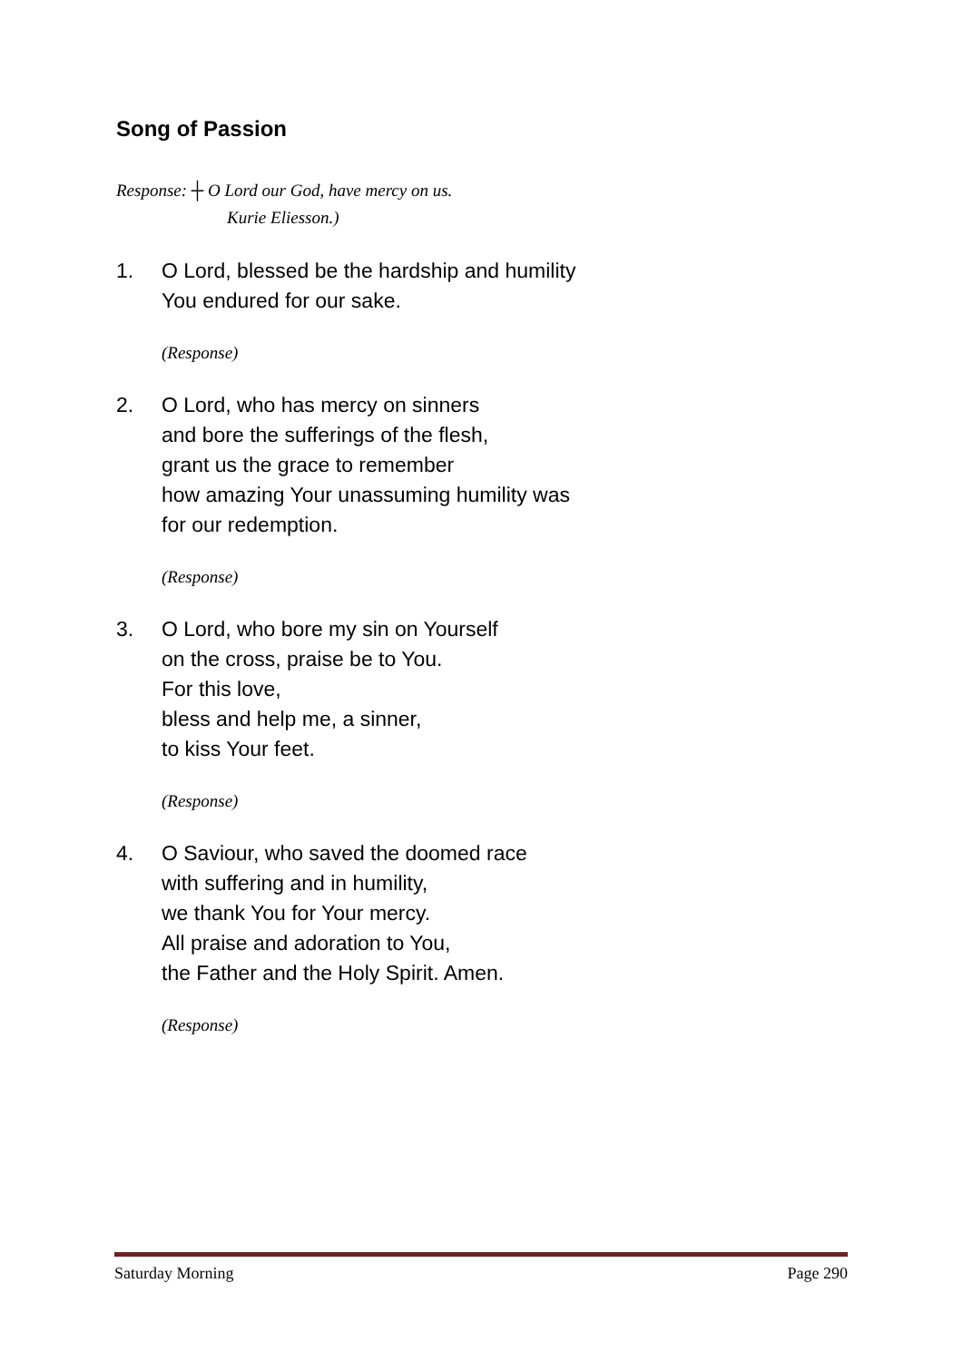Song of Passion
Response: ┼ O Lord our God, have mercy on us.
Kurie Eliesson.)
1. O Lord, blessed be the hardship and humility
You endured for our sake.
(Response)
2. O Lord, who has mercy on sinners
and bore the sufferings of the flesh,
grant us the grace to remember
how amazing Your unassuming humility was
for our redemption.
(Response)
3. O Lord, who bore my sin on Yourself
on the cross, praise be to You.
For this love,
bless and help me, a sinner,
to kiss Your feet.
(Response)
4. O Saviour, who saved the doomed race
with suffering and in humility,
we thank You for Your mercy.
All praise and adoration to You,
the Father and the Holy Spirit. Amen.
(Response)
Saturday Morning Page 290